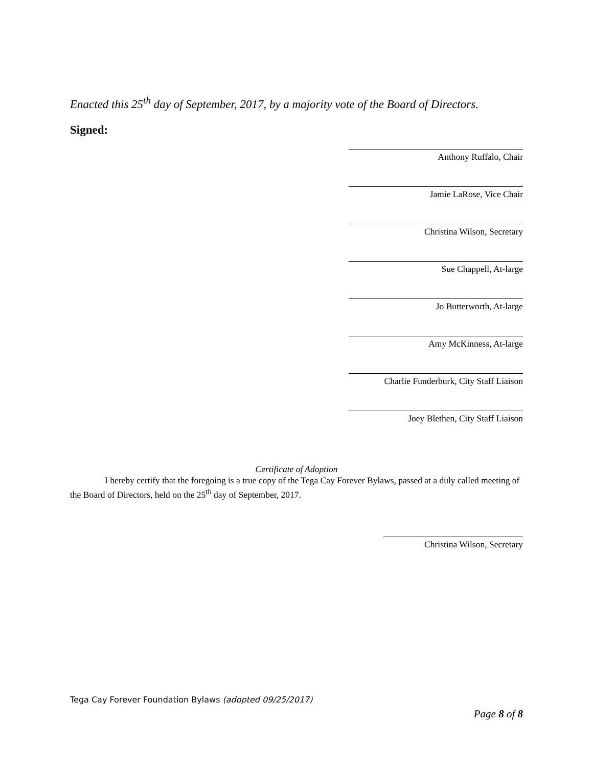Enacted this 25<sup>th</sup> day of September, 2017, by a majority vote of the Board of Directors.
Signed:
Anthony Ruffalo, Chair
Jamie LaRose, Vice Chair
Christina Wilson, Secretary
Sue Chappell, At-large
Jo Butterworth, At-large
Amy McKinness, At-large
Charlie Funderburk, City Staff Liaison
Joey Blethen, City Staff Liaison
Certificate of Adoption
I hereby certify that the foregoing is a true copy of the Tega Cay Forever Bylaws, passed at a duly called meeting of the Board of Directors, held on the 25<sup>th</sup> day of September, 2017.
Christina Wilson, Secretary
Tega Cay Forever Foundation Bylaws (adopted 09/25/2017)
Page 8 of 8